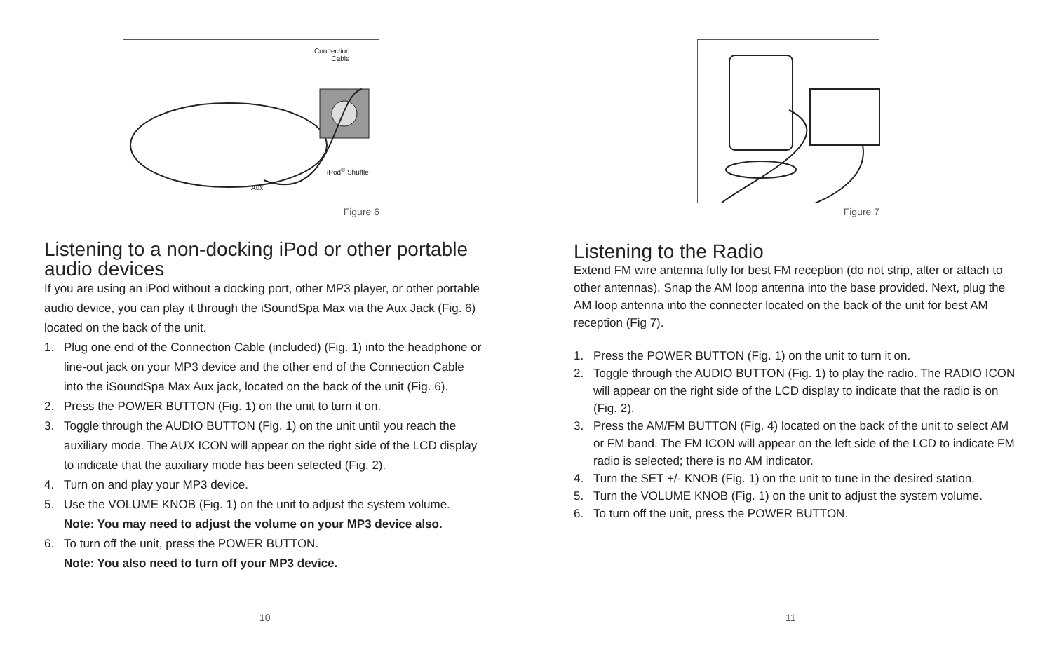Connection
Cable
iPod<sup>®</sup> Shuffle
Aux
Figure 6
Listening to a non-docking iPod or other portable audio devices
If you are using an iPod without a docking port, other MP3 player, or other portable audio device, you can play it through the iSoundSpa Max via the Aux Jack (Fig. 6) located on the back of the unit.
1. Plug one end of the Connection Cable (included) (Fig. 1) into the headphone or line-out jack on your MP3 device and the other end of the Connection Cable into the iSoundSpa Max Aux jack, located on the back of the unit (Fig. 6).
2. Press the POWER BUTTON (Fig. 1) on the unit to turn it on.
3. Toggle through the AUDIO BUTTON (Fig. 1) on the unit until you reach the auxiliary mode. The AUX ICON will appear on the right side of the LCD display to indicate that the auxiliary mode has been selected (Fig. 2).
4. Turn on and play your MP3 device.
5. Use the VOLUME KNOB (Fig. 1) on the unit to adjust the system volume.
Note: You may need to adjust the volume on your MP3 device also.
6. To turn off the unit, press the POWER BUTTON.
Note: You also need to turn off your MP3 device.
10
Figure 7
Listening to the Radio
Extend FM wire antenna fully for best FM reception (do not strip, alter or attach to other antennas). Snap the AM loop antenna into the base provided. Next, plug the AM loop antenna into the connecter located on the back of the unit for best AM reception (Fig 7).
1. Press the POWER BUTTON (Fig. 1) on the unit to turn it on.
2. Toggle through the AUDIO BUTTON (Fig. 1) to play the radio. The RADIO ICON will appear on the right side of the LCD display to indicate that the radio is on (Fig. 2).
3. Press the AM/FM BUTTON (Fig. 4) located on the back of the unit to select AM or FM band. The FM ICON will appear on the left side of the LCD to indicate FM radio is selected; there is no AM indicator.
4. Turn the SET +/- KNOB (Fig. 1) on the unit to tune in the desired station.
5. Turn the VOLUME KNOB (Fig. 1) on the unit to adjust the system volume.
6. To turn off the unit, press the POWER BUTTON.
11